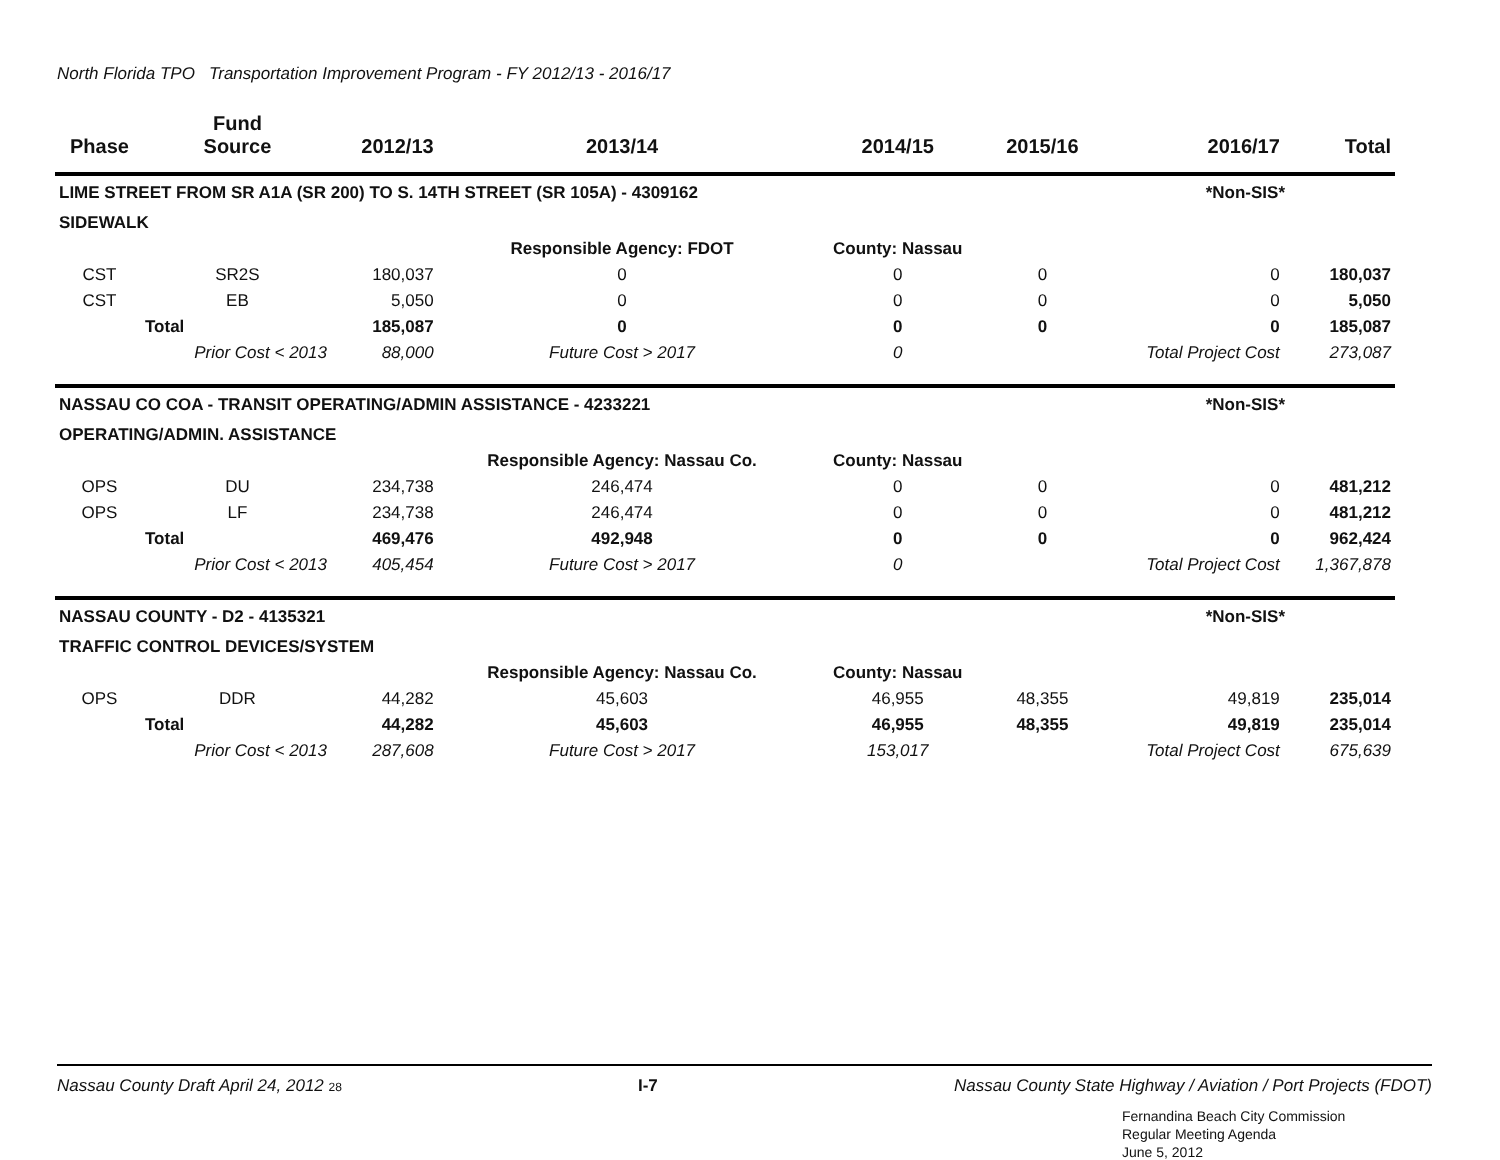North Florida TPO Transportation Improvement Program - FY 2012/13 - 2016/17
| Phase | Fund Source | 2012/13 | 2013/14 | 2014/15 | 2015/16 | 2016/17 | Total |
| --- | --- | --- | --- | --- | --- | --- | --- |
| LIME STREET FROM SR A1A (SR 200) TO S. 14TH STREET (SR 105A) - 4309162 | | | | | | *Non-SIS* | |
| SIDEWALK | | | | | | | |
| | | | Responsible Agency: FDOT | County: Nassau | | | |
| CST | SR2S | 180,037 | 0 | 0 | 0 | 0 | 180,037 |
| CST | EB | 5,050 | 0 | 0 | 0 | 0 | 5,050 |
| Total | | 185,087 | 0 | 0 | 0 | 0 | 185,087 |
| | Prior Cost < 2013 | 88,000 | Future Cost > 2017 | 0 | | Total Project Cost | 273,087 |
| NASSAU CO COA - TRANSIT OPERATING/ADMIN ASSISTANCE - 4233221 | | | | | | *Non-SIS* | |
| OPERATING/ADMIN. ASSISTANCE | | | | | | | |
| | | | Responsible Agency: Nassau Co. | County: Nassau | | | |
| OPS | DU | 234,738 | 246,474 | 0 | 0 | 0 | 481,212 |
| OPS | LF | 234,738 | 246,474 | 0 | 0 | 0 | 481,212 |
| Total | | 469,476 | 492,948 | 0 | 0 | 0 | 962,424 |
| | Prior Cost < 2013 | 405,454 | Future Cost > 2017 | 0 | | Total Project Cost | 1,367,878 |
| NASSAU COUNTY - D2 - 4135321 | | | | | | *Non-SIS* | |
| TRAFFIC CONTROL DEVICES/SYSTEM | | | | | | | |
| | | | Responsible Agency: Nassau Co. | County: Nassau | | | |
| OPS | DDR | 44,282 | 45,603 | 46,955 | 48,355 | 49,819 | 235,014 |
| Total | | 44,282 | 45,603 | 46,955 | 48,355 | 49,819 | 235,014 |
| | Prior Cost < 2013 | 287,608 | Future Cost > 2017 | 153,017 | | Total Project Cost | 675,639 |
Nassau County Draft April 24, 2012 28 I-7 Nassau County State Highway / Aviation / Port Projects (FDOT)
Fernandina Beach City Commission
Regular Meeting Agenda
June 5, 2012